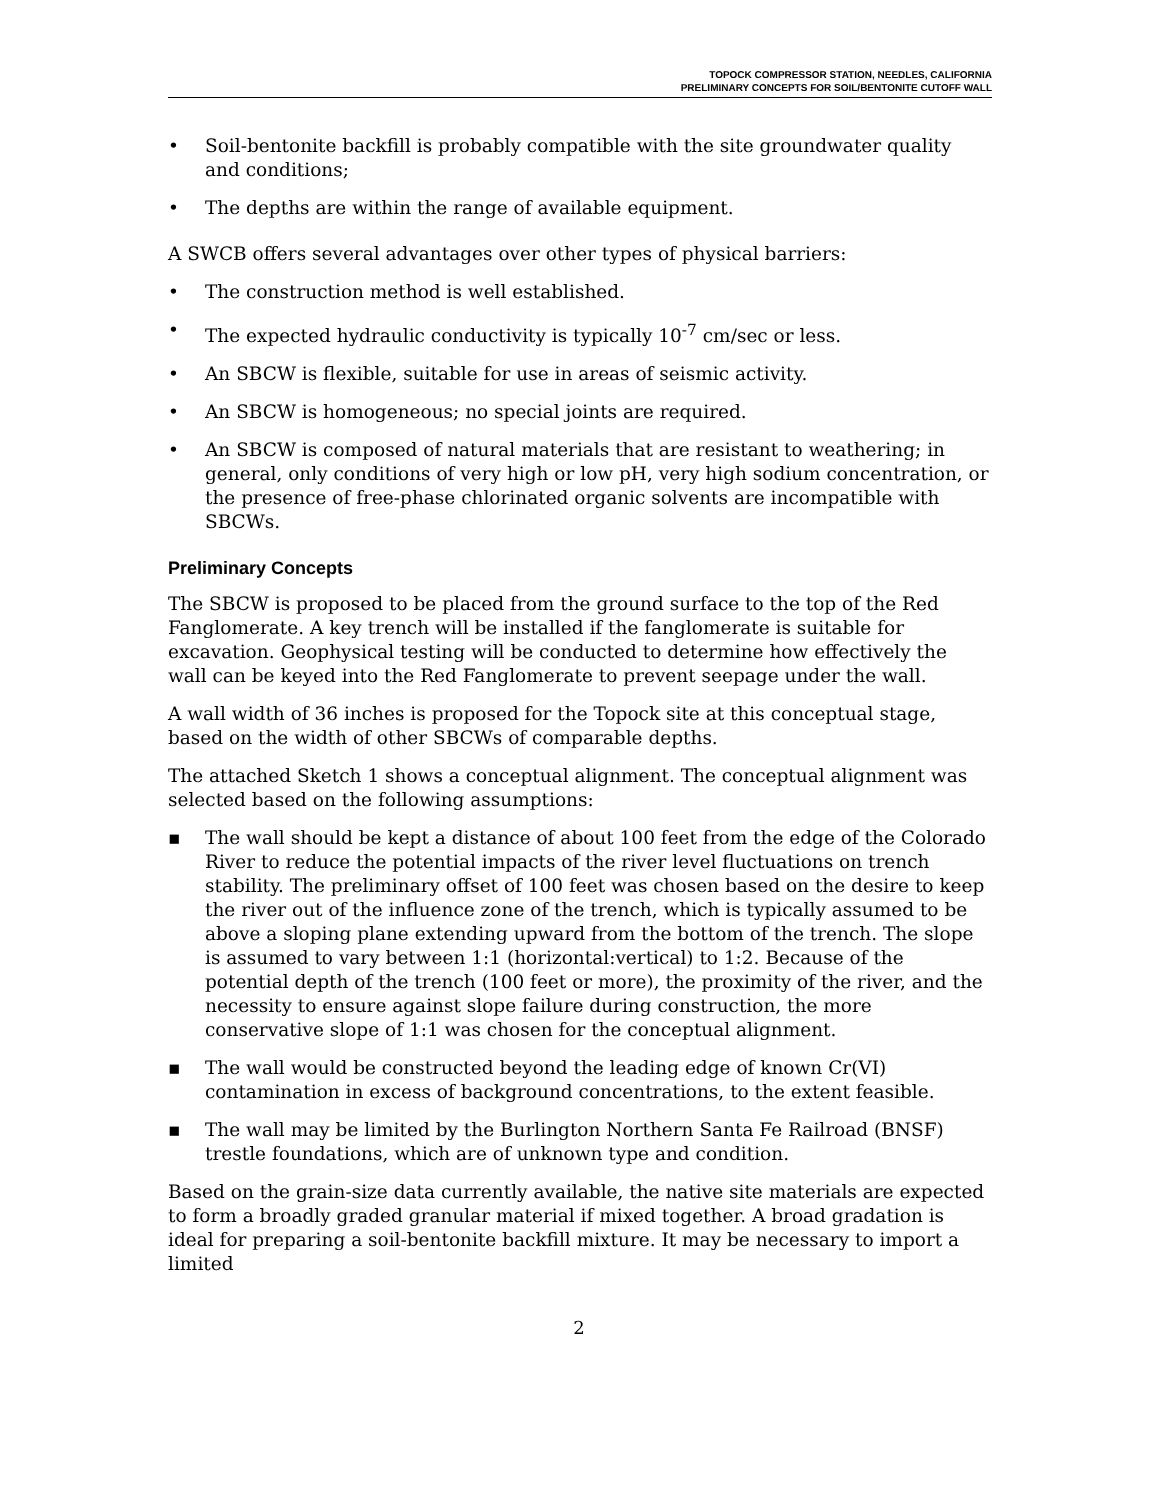TOPOCK COMPRESSOR STATION, NEEDLES, CALIFORNIA
PRELIMINARY CONCEPTS FOR SOIL/BENTONITE CUTOFF WALL
• Soil-bentonite backfill is probably compatible with the site groundwater quality and conditions;
• The depths are within the range of available equipment.
A SWCB offers several advantages over other types of physical barriers:
• The construction method is well established.
• The expected hydraulic conductivity is typically 10<sup>-7</sup> cm/sec or less.
• An SBCW is flexible, suitable for use in areas of seismic activity.
• An SBCW is homogeneous; no special joints are required.
• An SBCW is composed of natural materials that are resistant to weathering; in general, only conditions of very high or low pH, very high sodium concentration, or the presence of free-phase chlorinated organic solvents are incompatible with SBCWs.
Preliminary Concepts
The SBCW is proposed to be placed from the ground surface to the top of the Red Fanglomerate. A key trench will be installed if the fanglomerate is suitable for excavation. Geophysical testing will be conducted to determine how effectively the wall can be keyed into the Red Fanglomerate to prevent seepage under the wall.
A wall width of 36 inches is proposed for the Topock site at this conceptual stage, based on the width of other SBCWs of comparable depths.
The attached Sketch 1 shows a conceptual alignment. The conceptual alignment was selected based on the following assumptions:
▪ The wall should be kept a distance of about 100 feet from the edge of the Colorado River to reduce the potential impacts of the river level fluctuations on trench stability. The preliminary offset of 100 feet was chosen based on the desire to keep the river out of the influence zone of the trench, which is typically assumed to be above a sloping plane extending upward from the bottom of the trench. The slope is assumed to vary between 1:1 (horizontal:vertical) to 1:2. Because of the potential depth of the trench (100 feet or more), the proximity of the river, and the necessity to ensure against slope failure during construction, the more conservative slope of 1:1 was chosen for the conceptual alignment.
▪ The wall would be constructed beyond the leading edge of known Cr(VI) contamination in excess of background concentrations, to the extent feasible.
▪ The wall may be limited by the Burlington Northern Santa Fe Railroad (BNSF) trestle foundations, which are of unknown type and condition.
Based on the grain-size data currently available, the native site materials are expected to form a broadly graded granular material if mixed together. A broad gradation is ideal for preparing a soil-bentonite backfill mixture. It may be necessary to import a limited
2